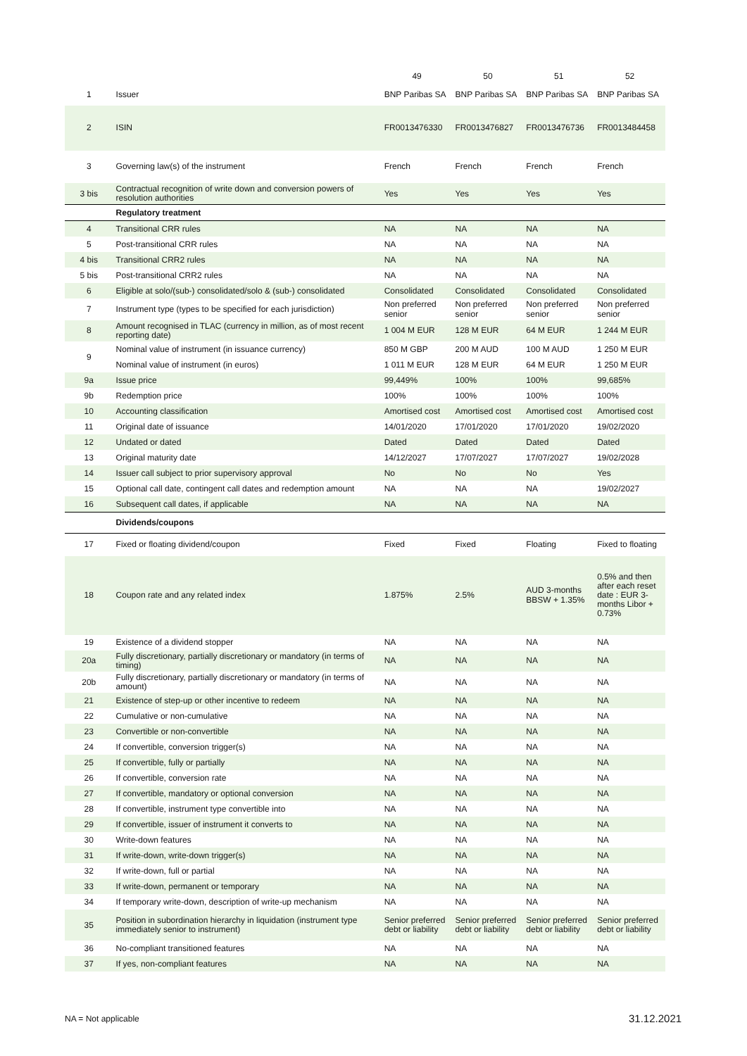| | | 49 | 50 | 51 | 52 |
| 1 | Issuer | BNP Paribas SA | BNP Paribas SA | BNP Paribas SA | BNP Paribas SA |
| 2 | ISIN | FR0013476330 | FR0013476827 | FR0013476736 | FR0013484458 |
| 3 | Governing law(s) of the instrument | French | French | French | French |
| 3 bis | Contractual recognition of write down and conversion powers of resolution authorities | Yes | Yes | Yes | Yes |
| | Regulatory treatment | | | | |
| 4 | Transitional CRR rules | NA | NA | NA | NA |
| 5 | Post-transitional CRR rules | NA | NA | NA | NA |
| 4 bis | Transitional CRR2 rules | NA | NA | NA | NA |
| 5 bis | Post-transitional CRR2 rules | NA | NA | NA | NA |
| 6 | Eligible at solo/(sub-) consolidated/solo & (sub-) consolidated | Consolidated | Consolidated | Consolidated | Consolidated |
| 7 | Instrument type (types to be specified for each jurisdiction) | Non preferred senior | Non preferred senior | Non preferred senior | Non preferred senior |
| 8 | Amount recognised in TLAC (currency in million, as of most recent reporting date) | 1 004 M EUR | 128 M EUR | 64 M EUR | 1 244 M EUR |
| 9 | Nominal value of instrument (in issuance currency) | 850 M GBP | 200 M AUD | 100 M AUD | 1 250 M EUR |
| | Nominal value of instrument (in euros) | 1 011 M EUR | 128 M EUR | 64 M EUR | 1 250 M EUR |
| 9a | Issue price | 99,449% | 100% | 100% | 99,685% |
| 9b | Redemption price | 100% | 100% | 100% | 100% |
| 10 | Accounting classification | Amortised cost | Amortised cost | Amortised cost | Amortised cost |
| 11 | Original date of issuance | 14/01/2020 | 17/01/2020 | 17/01/2020 | 19/02/2020 |
| 12 | Undated or dated | Dated | Dated | Dated | Dated |
| 13 | Original maturity date | 14/12/2027 | 17/07/2027 | 17/07/2027 | 19/02/2028 |
| 14 | Issuer call subject to prior supervisory approval | No | No | No | Yes |
| 15 | Optional call date, contingent call dates and redemption amount | NA | NA | NA | 19/02/2027 |
| 16 | Subsequent call dates, if applicable | NA | NA | NA | NA |
| | Dividends/coupons | | | | |
| 17 | Fixed or floating dividend/coupon | Fixed | Fixed | Floating | Fixed to floating |
| 18 | Coupon rate and any related index | 1.875% | 2.5% | AUD 3-months BBSW + 1.35% | 0.5% and then after each reset date : EUR 3-months Libor + 0.73% |
| 19 | Existence of a dividend stopper | NA | NA | NA | NA |
| 20a | Fully discretionary, partially discretionary or mandatory (in terms of timing) | NA | NA | NA | NA |
| 20b | Fully discretionary, partially discretionary or mandatory (in terms of amount) | NA | NA | NA | NA |
| 21 | Existence of step-up or other incentive to redeem | NA | NA | NA | NA |
| 22 | Cumulative or non-cumulative | NA | NA | NA | NA |
| 23 | Convertible or non-convertible | NA | NA | NA | NA |
| 24 | If convertible, conversion trigger(s) | NA | NA | NA | NA |
| 25 | If convertible, fully or partially | NA | NA | NA | NA |
| 26 | If convertible, conversion rate | NA | NA | NA | NA |
| 27 | If convertible, mandatory or optional conversion | NA | NA | NA | NA |
| 28 | If convertible, instrument type convertible into | NA | NA | NA | NA |
| 29 | If convertible, issuer of instrument it converts to | NA | NA | NA | NA |
| 30 | Write-down features | NA | NA | NA | NA |
| 31 | If write-down, write-down trigger(s) | NA | NA | NA | NA |
| 32 | If write-down, full or partial | NA | NA | NA | NA |
| 33 | If write-down, permanent or temporary | NA | NA | NA | NA |
| 34 | If temporary write-down, description of write-up mechanism | NA | NA | NA | NA |
| 35 | Position in subordination hierarchy in liquidation (instrument type immediately senior to instrument) | Senior preferred debt or liability | Senior preferred debt or liability | Senior preferred debt or liability | Senior preferred debt or liability |
| 36 | No-compliant transitioned features | NA | NA | NA | NA |
| 37 | If yes, non-compliant features | NA | NA | NA | NA |
NA = Not applicable 31.12.2021